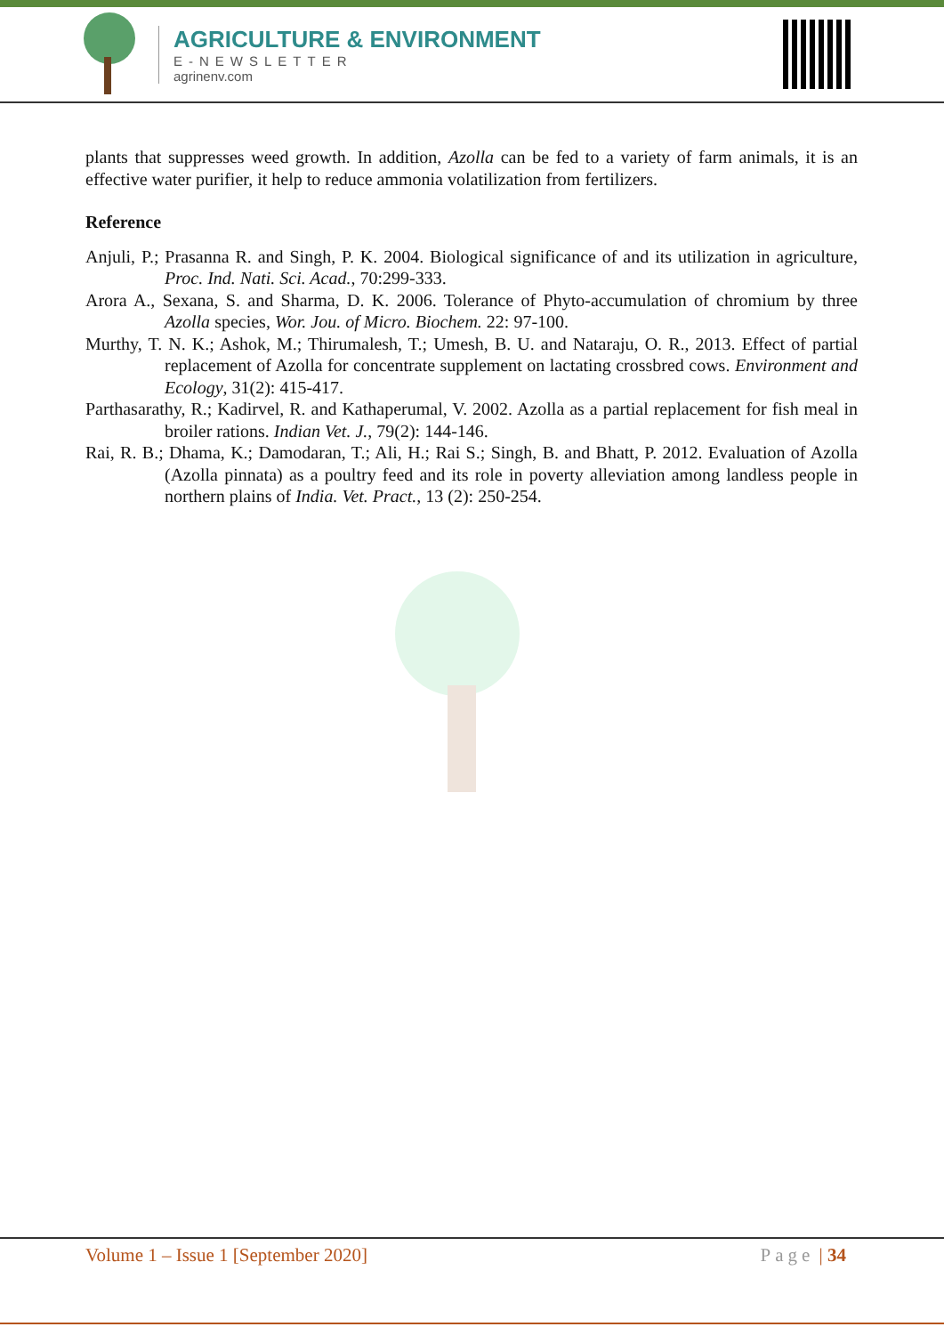AGRICULTURE & ENVIRONMENT
E-NEWSLETTER
agrinenv.com
plants that suppresses weed growth. In addition, Azolla can be fed to a variety of farm animals, it is an effective water purifier, it help to reduce ammonia volatilization from fertilizers.
Reference
Anjuli, P.; Prasanna R. and Singh, P. K. 2004. Biological significance of and its utilization in agriculture, Proc. Ind. Nati. Sci. Acad., 70:299-333.
Arora A., Sexana, S. and Sharma, D. K. 2006. Tolerance of Phyto-accumulation of chromium by three Azolla species, Wor. Jou. of Micro. Biochem. 22: 97-100.
Murthy, T. N. K.; Ashok, M.; Thirumalesh, T.; Umesh, B. U. and Nataraju, O. R., 2013. Effect of partial replacement of Azolla for concentrate supplement on lactating crossbred cows. Environment and Ecology, 31(2): 415-417.
Parthasarathy, R.; Kadirvel, R. and Kathaperumal, V. 2002. Azolla as a partial replacement for fish meal in broiler rations. Indian Vet. J., 79(2): 144-146.
Rai, R. B.; Dhama, K.; Damodaran, T.; Ali, H.; Rai S.; Singh, B. and Bhatt, P. 2012. Evaluation of Azolla (Azolla pinnata) as a poultry feed and its role in poverty alleviation among landless people in northern plains of India. Vet. Pract., 13 (2): 250-254.
Volume 1 – Issue 1 [September 2020] Page | 34